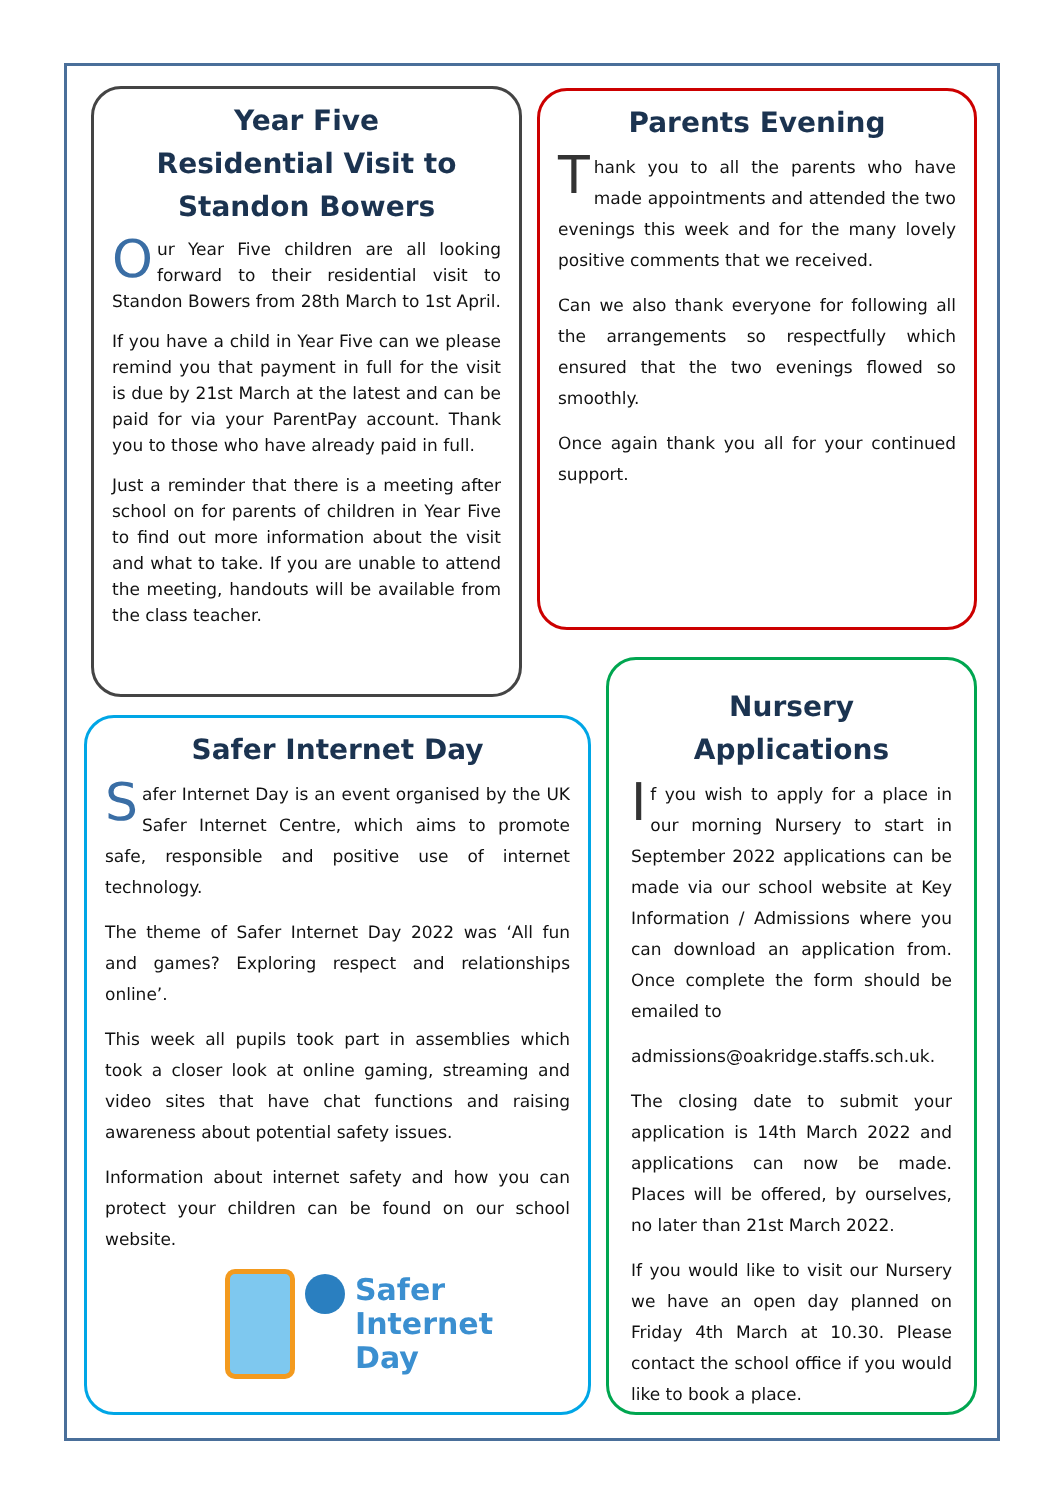Year Five
Residential Visit to
Standon Bowers
Our Year Five children are all looking forward to their residential visit to Standon Bowers from 28th March to 1st April.
If you have a child in Year Five can we please remind you that payment in full for the visit is due by 21st March at the latest and can be paid for via your ParentPay account. Thank you to those who have already paid in full.
Just a reminder that there is a meeting after school on for parents of children in Year Five to find out more information about the visit and what to take. If you are unable to attend the meeting, handouts will be available from the class teacher.
Parents Evening
Thank you to all the parents who have made appointments and attended the two evenings this week and for the many lovely positive comments that we received.
Can we also thank everyone for following all the arrangements so respectfully which ensured that the two evenings flowed so smoothly.
Once again thank you all for your continued support.
Safer Internet Day
Safer Internet Day is an event organised by the UK Safer Internet Centre, which aims to promote safe, responsible and positive use of internet technology.
The theme of Safer Internet Day 2022 was ‘All fun and games? Exploring respect and relationships online’.
This week all pupils took part in assemblies which took a closer look at online gaming, streaming and video sites that have chat functions and raising awareness about potential safety issues.
Information about internet safety and how you can protect your children can be found on our school website.
Safer
Internet
Day
Nursery Applications
If you wish to apply for a place in our morning Nursery to start in September 2022 applications can be made via our school website at Key Information / Admissions where you can download an application from. Once complete the form should be emailed to
admissions@oakridge.staffs.sch.uk.
The closing date to submit your application is 14th March 2022 and applications can now be made. Places will be offered, by ourselves, no later than 21st March 2022.
If you would like to visit our Nursery we have an open day planned on Friday 4th March at 10.30. Please contact the school office if you would like to book a place.